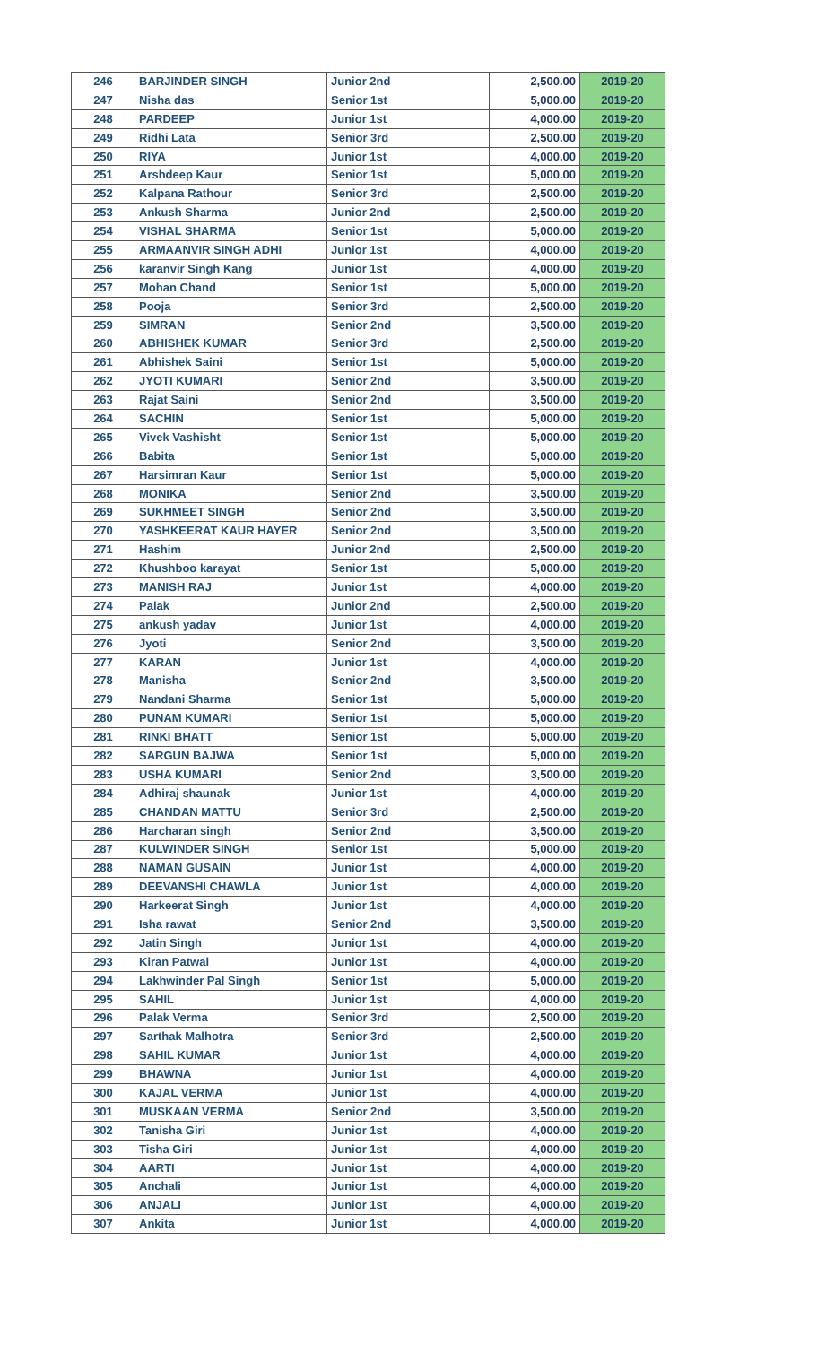| 246 | BARJINDER SINGH | Junior 2nd | 2,500.00 | 2019-20 |
| 247 | Nisha das | Senior 1st | 5,000.00 | 2019-20 |
| 248 | PARDEEP | Junior 1st | 4,000.00 | 2019-20 |
| 249 | Ridhi Lata | Senior 3rd | 2,500.00 | 2019-20 |
| 250 | RIYA | Junior 1st | 4,000.00 | 2019-20 |
| 251 | Arshdeep Kaur | Senior 1st | 5,000.00 | 2019-20 |
| 252 | Kalpana Rathour | Senior 3rd | 2,500.00 | 2019-20 |
| 253 | Ankush Sharma | Junior 2nd | 2,500.00 | 2019-20 |
| 254 | VISHAL SHARMA | Senior 1st | 5,000.00 | 2019-20 |
| 255 | ARMAANVIR SINGH ADHI | Junior 1st | 4,000.00 | 2019-20 |
| 256 | karanvir Singh Kang | Junior 1st | 4,000.00 | 2019-20 |
| 257 | Mohan Chand | Senior 1st | 5,000.00 | 2019-20 |
| 258 | Pooja | Senior 3rd | 2,500.00 | 2019-20 |
| 259 | SIMRAN | Senior 2nd | 3,500.00 | 2019-20 |
| 260 | ABHISHEK KUMAR | Senior 3rd | 2,500.00 | 2019-20 |
| 261 | Abhishek Saini | Senior 1st | 5,000.00 | 2019-20 |
| 262 | JYOTI KUMARI | Senior 2nd | 3,500.00 | 2019-20 |
| 263 | Rajat Saini | Senior 2nd | 3,500.00 | 2019-20 |
| 264 | SACHIN | Senior 1st | 5,000.00 | 2019-20 |
| 265 | Vivek Vashisht | Senior 1st | 5,000.00 | 2019-20 |
| 266 | Babita | Senior 1st | 5,000.00 | 2019-20 |
| 267 | Harsimran Kaur | Senior 1st | 5,000.00 | 2019-20 |
| 268 | MONIKA | Senior 2nd | 3,500.00 | 2019-20 |
| 269 | SUKHMEET SINGH | Senior 2nd | 3,500.00 | 2019-20 |
| 270 | YASHKEERAT KAUR HAYER | Senior 2nd | 3,500.00 | 2019-20 |
| 271 | Hashim | Junior 2nd | 2,500.00 | 2019-20 |
| 272 | Khushboo karayat | Senior 1st | 5,000.00 | 2019-20 |
| 273 | MANISH RAJ | Junior 1st | 4,000.00 | 2019-20 |
| 274 | Palak | Junior 2nd | 2,500.00 | 2019-20 |
| 275 | ankush yadav | Junior 1st | 4,000.00 | 2019-20 |
| 276 | Jyoti | Senior 2nd | 3,500.00 | 2019-20 |
| 277 | KARAN | Junior 1st | 4,000.00 | 2019-20 |
| 278 | Manisha | Senior 2nd | 3,500.00 | 2019-20 |
| 279 | Nandani Sharma | Senior 1st | 5,000.00 | 2019-20 |
| 280 | PUNAM KUMARI | Senior 1st | 5,000.00 | 2019-20 |
| 281 | RINKI BHATT | Senior 1st | 5,000.00 | 2019-20 |
| 282 | SARGUN BAJWA | Senior 1st | 5,000.00 | 2019-20 |
| 283 | USHA KUMARI | Senior 2nd | 3,500.00 | 2019-20 |
| 284 | Adhiraj shaunak | Junior 1st | 4,000.00 | 2019-20 |
| 285 | CHANDAN MATTU | Senior 3rd | 2,500.00 | 2019-20 |
| 286 | Harcharan singh | Senior 2nd | 3,500.00 | 2019-20 |
| 287 | KULWINDER SINGH | Senior 1st | 5,000.00 | 2019-20 |
| 288 | NAMAN GUSAIN | Junior 1st | 4,000.00 | 2019-20 |
| 289 | DEEVANSHI CHAWLA | Junior 1st | 4,000.00 | 2019-20 |
| 290 | Harkeerat Singh | Junior 1st | 4,000.00 | 2019-20 |
| 291 | Isha rawat | Senior 2nd | 3,500.00 | 2019-20 |
| 292 | Jatin Singh | Junior 1st | 4,000.00 | 2019-20 |
| 293 | Kiran Patwal | Junior 1st | 4,000.00 | 2019-20 |
| 294 | Lakhwinder Pal Singh | Senior 1st | 5,000.00 | 2019-20 |
| 295 | SAHIL | Junior 1st | 4,000.00 | 2019-20 |
| 296 | Palak Verma | Senior 3rd | 2,500.00 | 2019-20 |
| 297 | Sarthak Malhotra | Senior 3rd | 2,500.00 | 2019-20 |
| 298 | SAHIL KUMAR | Junior 1st | 4,000.00 | 2019-20 |
| 299 | BHAWNA | Junior 1st | 4,000.00 | 2019-20 |
| 300 | KAJAL VERMA | Junior 1st | 4,000.00 | 2019-20 |
| 301 | MUSKAAN VERMA | Senior 2nd | 3,500.00 | 2019-20 |
| 302 | Tanisha Giri | Junior 1st | 4,000.00 | 2019-20 |
| 303 | Tisha Giri | Junior 1st | 4,000.00 | 2019-20 |
| 304 | AARTI | Junior 1st | 4,000.00 | 2019-20 |
| 305 | Anchali | Junior 1st | 4,000.00 | 2019-20 |
| 306 | ANJALI | Junior 1st | 4,000.00 | 2019-20 |
| 307 | Ankita | Junior 1st | 4,000.00 | 2019-20 |